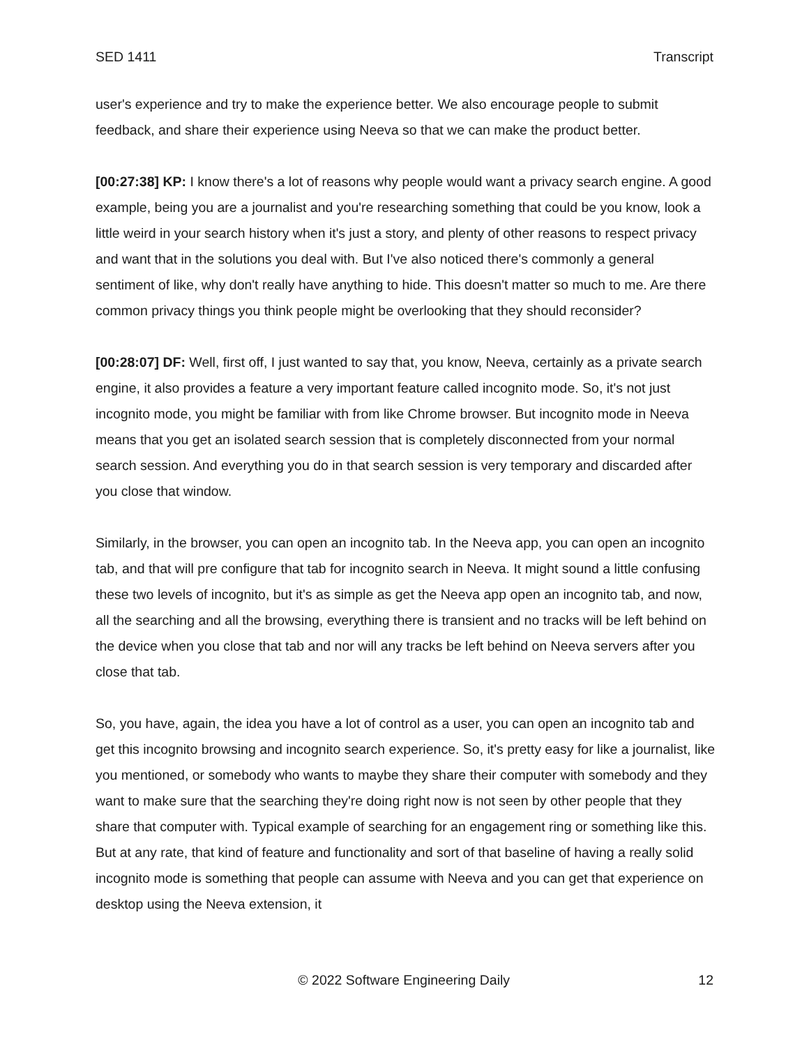SED 1411 Transcript
user's experience and try to make the experience better. We also encourage people to submit feedback, and share their experience using Neeva so that we can make the product better.
[00:27:38] KP: I know there's a lot of reasons why people would want a privacy search engine. A good example, being you are a journalist and you're researching something that could be you know, look a little weird in your search history when it's just a story, and plenty of other reasons to respect privacy and want that in the solutions you deal with. But I've also noticed there's commonly a general sentiment of like, why don't really have anything to hide. This doesn't matter so much to me. Are there common privacy things you think people might be overlooking that they should reconsider?
[00:28:07] DF: Well, first off, I just wanted to say that, you know, Neeva, certainly as a private search engine, it also provides a feature a very important feature called incognito mode. So, it's not just incognito mode, you might be familiar with from like Chrome browser. But incognito mode in Neeva means that you get an isolated search session that is completely disconnected from your normal search session. And everything you do in that search session is very temporary and discarded after you close that window.
Similarly, in the browser, you can open an incognito tab. In the Neeva app, you can open an incognito tab, and that will pre configure that tab for incognito search in Neeva. It might sound a little confusing these two levels of incognito, but it's as simple as get the Neeva app open an incognito tab, and now, all the searching and all the browsing, everything there is transient and no tracks will be left behind on the device when you close that tab and nor will any tracks be left behind on Neeva servers after you close that tab.
So, you have, again, the idea you have a lot of control as a user, you can open an incognito tab and get this incognito browsing and incognito search experience. So, it's pretty easy for like a journalist, like you mentioned, or somebody who wants to maybe they share their computer with somebody and they want to make sure that the searching they're doing right now is not seen by other people that they share that computer with. Typical example of searching for an engagement ring or something like this. But at any rate, that kind of feature and functionality and sort of that baseline of having a really solid incognito mode is something that people can assume with Neeva and you can get that experience on desktop using the Neeva extension, it
© 2022 Software Engineering Daily 12